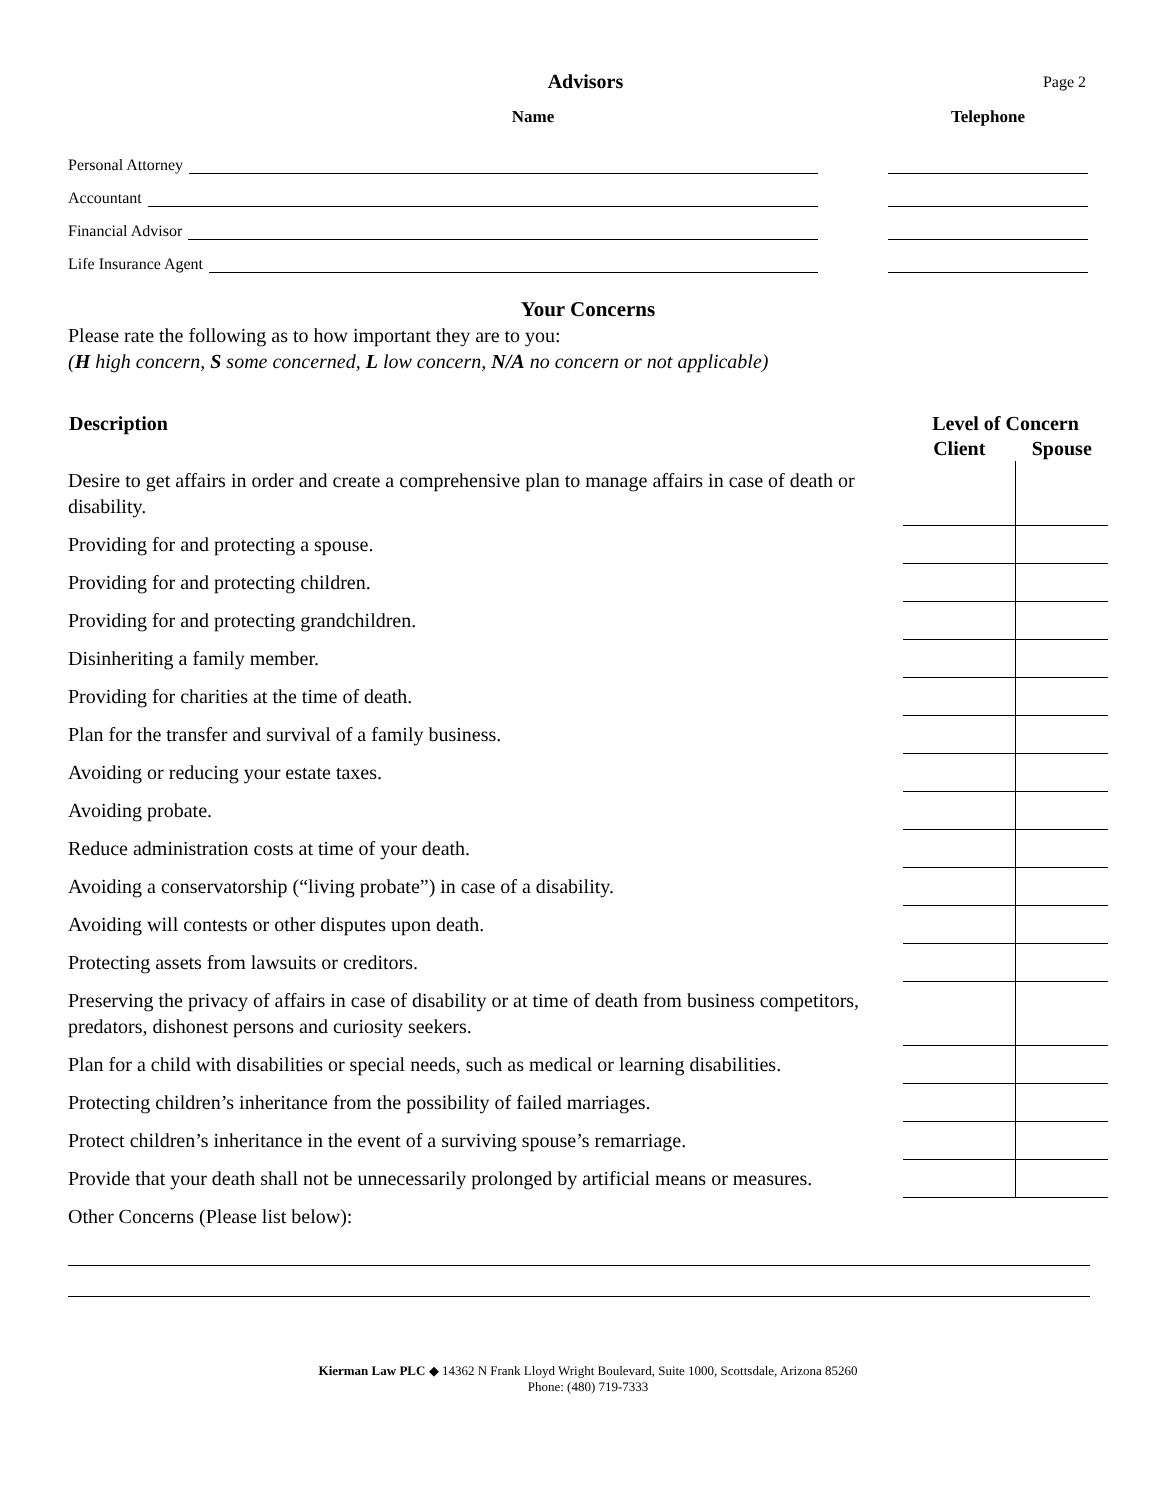Advisors
Page 2
Name Telephone
Personal Attorney
Accountant
Financial Advisor
Life Insurance Agent
Your Concerns
Please rate the following as to how important they are to you:
(H high concern, S some concerned, L low concern, N/A no concern or not applicable)
| Description | Level of Concern | |
| --- | --- | --- |
| | Client | Spouse |
| Desire to get affairs in order and create a comprehensive plan to manage affairs in case of death or disability. | | |
| Providing for and protecting a spouse. | | |
| Providing for and protecting children. | | |
| Providing for and protecting grandchildren. | | |
| Disinheriting a family member. | | |
| Providing for charities at the time of death. | | |
| Plan for the transfer and survival of a family business. | | |
| Avoiding or reducing your estate taxes. | | |
| Avoiding probate. | | |
| Reduce administration costs at time of your death. | | |
| Avoiding a conservatorship (“living probate”) in case of a disability. | | |
| Avoiding will contests or other disputes upon death. | | |
| Protecting assets from lawsuits or creditors. | | |
| Preserving the privacy of affairs in case of disability or at time of death from business competitors, predators, dishonest persons and curiosity seekers. | | |
| Plan for a child with disabilities or special needs, such as medical or learning disabilities. | | |
| Protecting children’s inheritance from the possibility of failed marriages. | | |
| Protect children’s inheritance in the event of a surviving spouse’s remarriage. | | |
| Provide that your death shall not be unnecessarily prolonged by artificial means or measures. | | |
| Other Concerns (Please list below): | | |
Kierman Law PLC ◆ 14362 N Frank Lloyd Wright Boulevard, Suite 1000, Scottsdale, Arizona 85260
Phone: (480) 719-7333